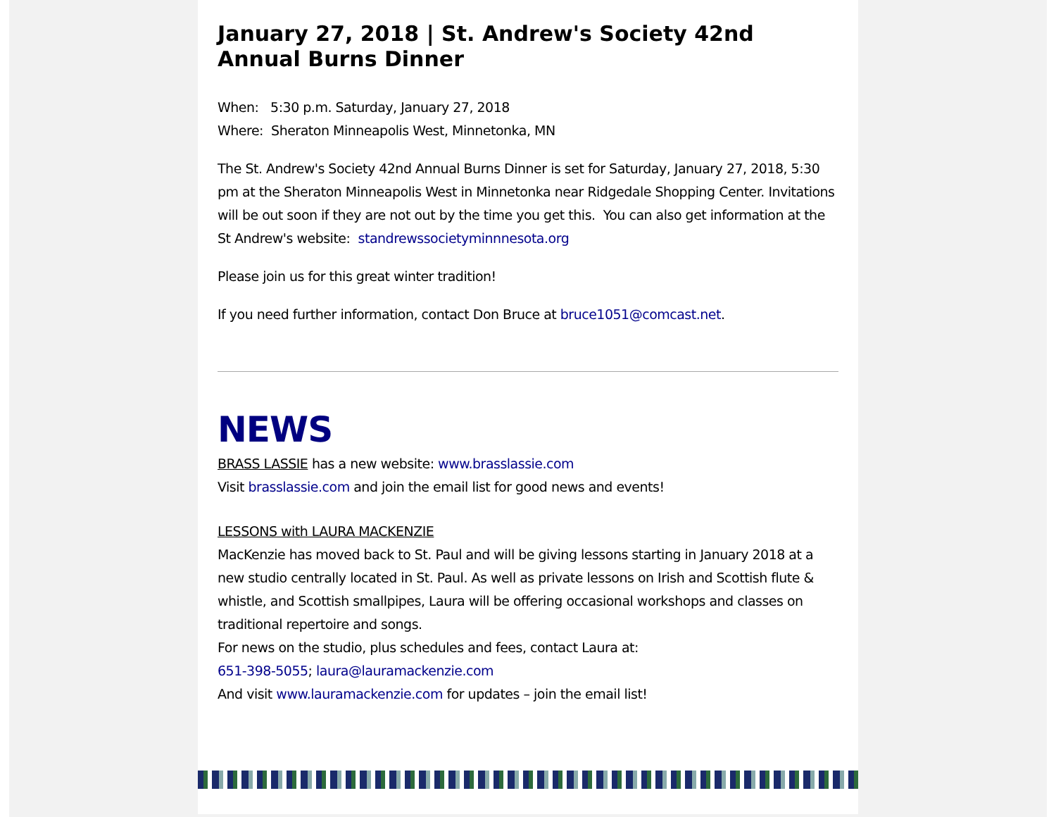January 27, 2018 | St. Andrew's Society 42nd Annual Burns Dinner
When: 5:30 p.m. Saturday, January 27, 2018
Where: Sheraton Minneapolis West, Minnetonka, MN
The St. Andrew's Society 42nd Annual Burns Dinner is set for Saturday, January 27, 2018, 5:30 pm at the Sheraton Minneapolis West in Minnetonka near Ridgedale Shopping Center. Invitations will be out soon if they are not out by the time you get this. You can also get information at the St Andrew's website: standrewssocietyminnnesota.org
Please join us for this great winter tradition!
If you need further information, contact Don Bruce at bruce1051@comcast.net.
NEWS
BRASS LASSIE has a new website: www.brasslassie.com
Visit brasslassie.com and join the email list for good news and events!
LESSONS with LAURA MACKENZIE
MacKenzie has moved back to St. Paul and will be giving lessons starting in January 2018 at a new studio centrally located in St. Paul. As well as private lessons on Irish and Scottish flute & whistle, and Scottish smallpipes, Laura will be offering occasional workshops and classes on traditional repertoire and songs.
For news on the studio, plus schedules and fees, contact Laura at:
651-398-5055; laura@lauramackenzie.com
And visit www.lauramackenzie.com for updates – join the email list!